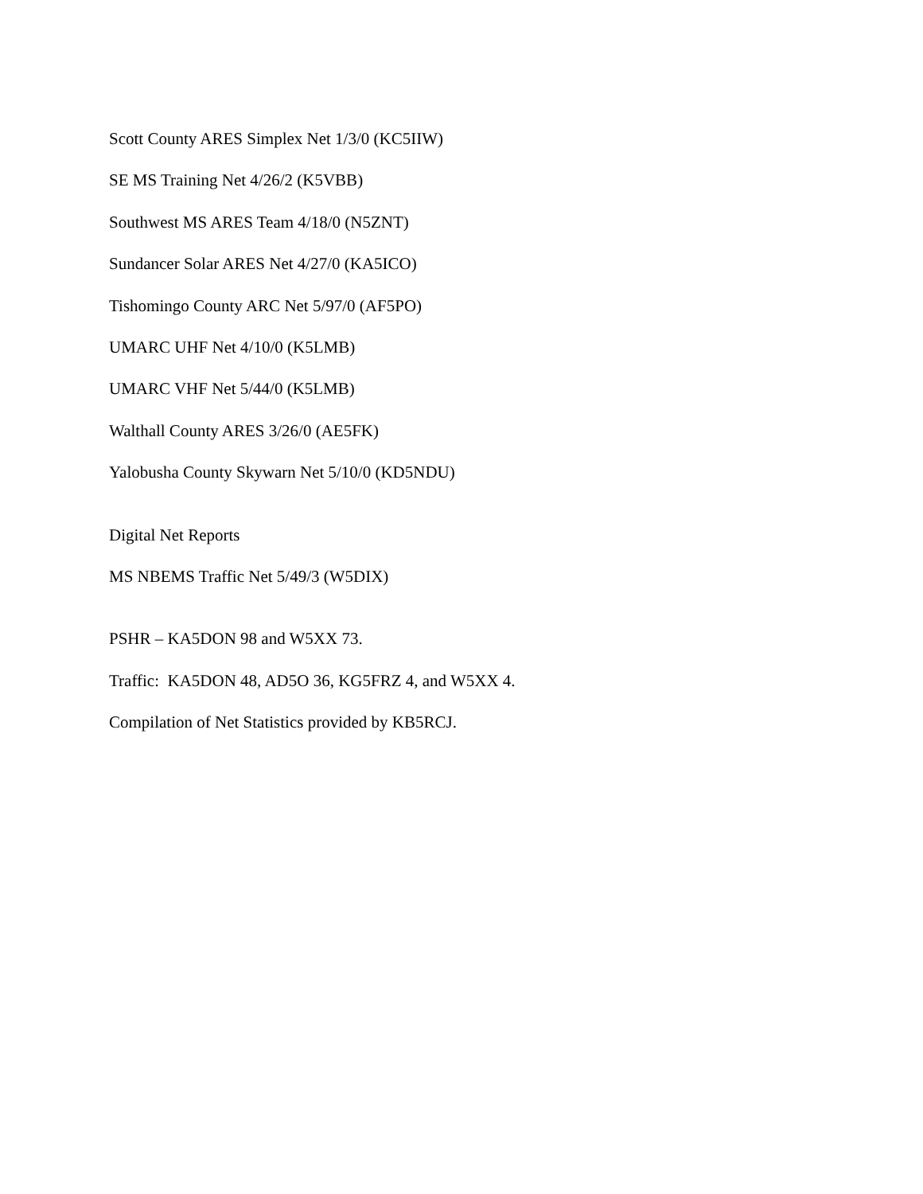Scott County ARES Simplex Net 1/3/0 (KC5IIW)
SE MS Training Net 4/26/2 (K5VBB)
Southwest MS ARES Team 4/18/0 (N5ZNT)
Sundancer Solar ARES Net 4/27/0 (KA5ICO)
Tishomingo County ARC Net 5/97/0 (AF5PO)
UMARC UHF Net 4/10/0 (K5LMB)
UMARC VHF Net 5/44/0 (K5LMB)
Walthall County ARES 3/26/0 (AE5FK)
Yalobusha County Skywarn Net 5/10/0 (KD5NDU)
Digital Net Reports
MS NBEMS Traffic Net 5/49/3 (W5DIX)
PSHR – KA5DON 98 and W5XX 73.
Traffic: KA5DON 48, AD5O 36, KG5FRZ 4, and W5XX 4.
Compilation of Net Statistics provided by KB5RCJ.